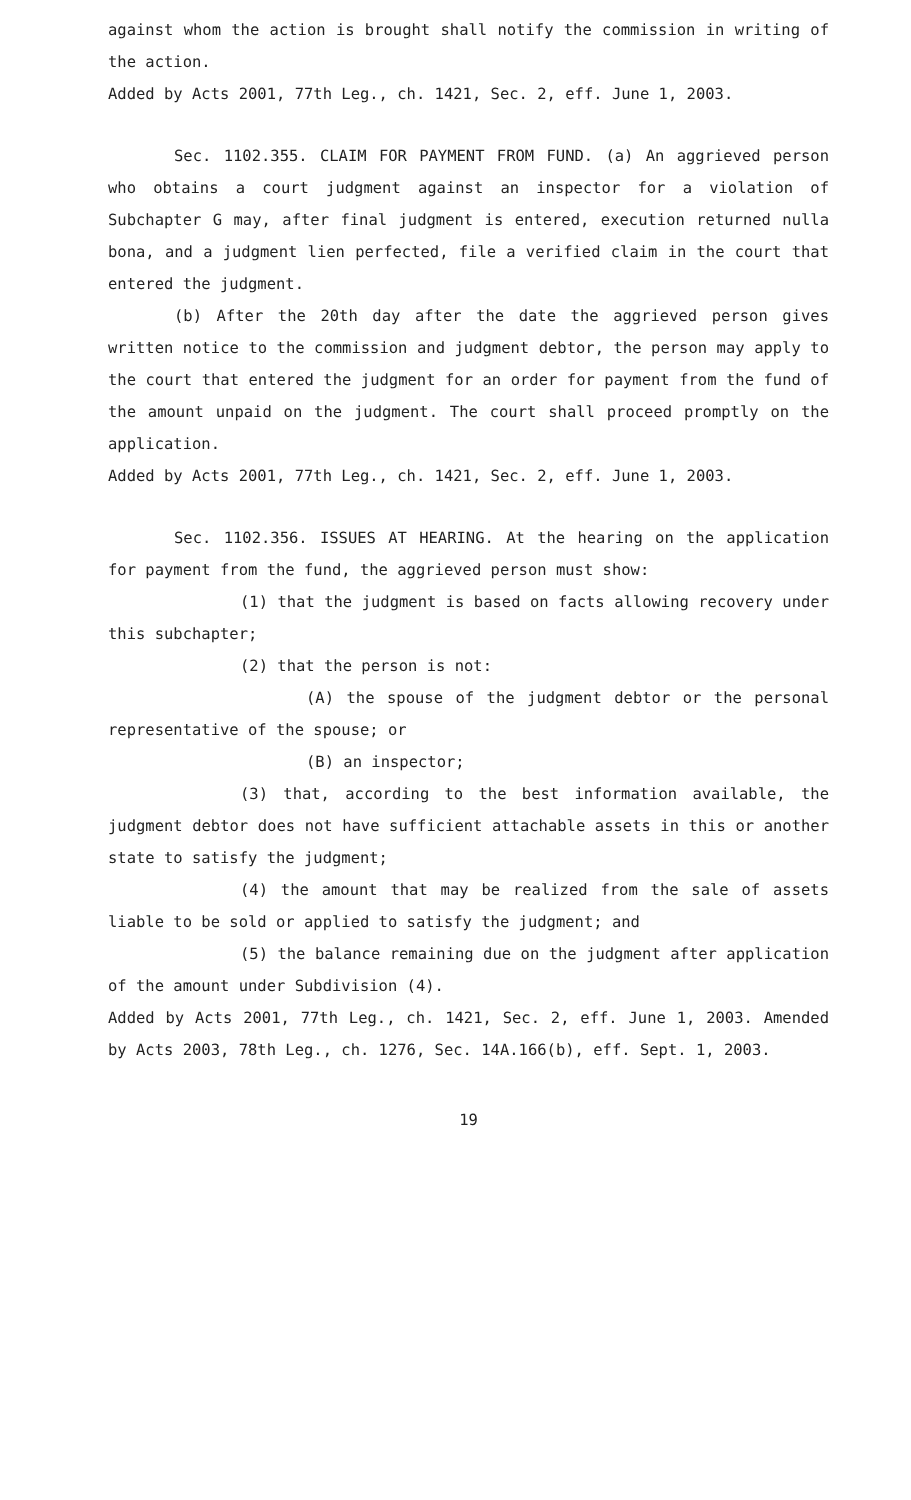against whom the action is brought shall notify the commission in writing of the action.
Added by Acts 2001, 77th Leg., ch. 1421, Sec. 2, eff. June 1, 2003.
Sec. 1102.355. CLAIM FOR PAYMENT FROM FUND. (a) An aggrieved person who obtains a court judgment against an inspector for a violation of Subchapter G may, after final judgment is entered, execution returned nulla bona, and a judgment lien perfected, file a verified claim in the court that entered the judgment.
(b) After the 20th day after the date the aggrieved person gives written notice to the commission and judgment debtor, the person may apply to the court that entered the judgment for an order for payment from the fund of the amount unpaid on the judgment. The court shall proceed promptly on the application.
Added by Acts 2001, 77th Leg., ch. 1421, Sec. 2, eff. June 1, 2003.
Sec. 1102.356. ISSUES AT HEARING. At the hearing on the application for payment from the fund, the aggrieved person must show:
(1) that the judgment is based on facts allowing recovery under this subchapter;
(2) that the person is not:
(A) the spouse of the judgment debtor or the personal representative of the spouse; or
(B) an inspector;
(3) that, according to the best information available, the judgment debtor does not have sufficient attachable assets in this or another state to satisfy the judgment;
(4) the amount that may be realized from the sale of assets liable to be sold or applied to satisfy the judgment; and
(5) the balance remaining due on the judgment after application of the amount under Subdivision (4).
Added by Acts 2001, 77th Leg., ch. 1421, Sec. 2, eff. June 1, 2003. Amended by Acts 2003, 78th Leg., ch. 1276, Sec. 14A.166(b), eff. Sept. 1, 2003.
19